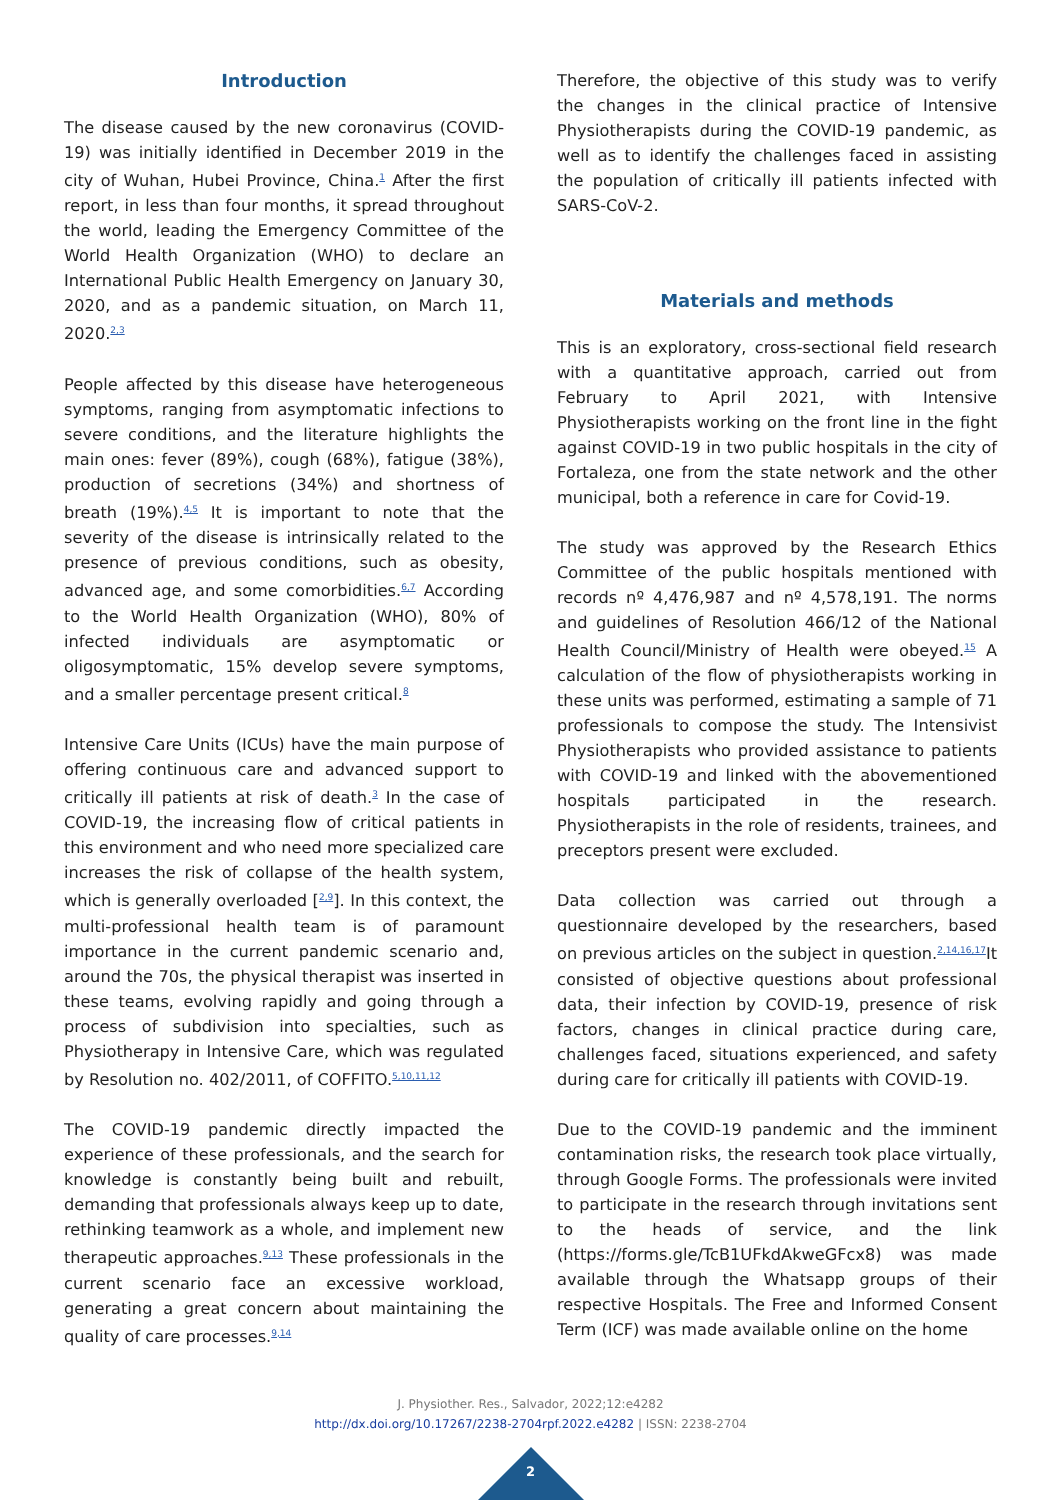Introduction
The disease caused by the new coronavirus (COVID-19) was initially identified in December 2019 in the city of Wuhan, Hubei Province, China.<sup>1</sup> After the first report, in less than four months, it spread throughout the world, leading the Emergency Committee of the World Health Organization (WHO) to declare an International Public Health Emergency on January 30, 2020, and as a pandemic situation, on March 11, 2020.<sup>2,3</sup>
People affected by this disease have heterogeneous symptoms, ranging from asymptomatic infections to severe conditions, and the literature highlights the main ones: fever (89%), cough (68%), fatigue (38%), production of secretions (34%) and shortness of breath (19%).<sup>4,5</sup> It is important to note that the severity of the disease is intrinsically related to the presence of previous conditions, such as obesity, advanced age, and some comorbidities.<sup>6,7</sup> According to the World Health Organization (WHO), 80% of infected individuals are asymptomatic or oligosymptomatic, 15% develop severe symptoms, and a smaller percentage present critical.<sup>8</sup>
Intensive Care Units (ICUs) have the main purpose of offering continuous care and advanced support to critically ill patients at risk of death.<sup>3</sup> In the case of COVID-19, the increasing flow of critical patients in this environment and who need more specialized care increases the risk of collapse of the health system, which is generally overloaded [<sup>2,9</sup>]. In this context, the multi-professional health team is of paramount importance in the current pandemic scenario and, around the 70s, the physical therapist was inserted in these teams, evolving rapidly and going through a process of subdivision into specialties, such as Physiotherapy in Intensive Care, which was regulated by Resolution no. 402/2011, of COFFITO.<sup>5,10,11,12</sup>
The COVID-19 pandemic directly impacted the experience of these professionals, and the search for knowledge is constantly being built and rebuilt, demanding that professionals always keep up to date, rethinking teamwork as a whole, and implement new therapeutic approaches.<sup>9,13</sup> These professionals in the current scenario face an excessive workload, generating a great concern about maintaining the quality of care processes.<sup>9,14</sup>
Therefore, the objective of this study was to verify the changes in the clinical practice of Intensive Physiotherapists during the COVID-19 pandemic, as well as to identify the challenges faced in assisting the population of critically ill patients infected with SARS-CoV-2.
Materials and methods
This is an exploratory, cross-sectional field research with a quantitative approach, carried out from February to April 2021, with Intensive Physiotherapists working on the front line in the fight against COVID-19 in two public hospitals in the city of Fortaleza, one from the state network and the other municipal, both a reference in care for Covid-19.
The study was approved by the Research Ethics Committee of the public hospitals mentioned with records nº 4,476,987 and nº 4,578,191. The norms and guidelines of Resolution 466/12 of the National Health Council/Ministry of Health were obeyed.<sup>15</sup> A calculation of the flow of physiotherapists working in these units was performed, estimating a sample of 71 professionals to compose the study. The Intensivist Physiotherapists who provided assistance to patients with COVID-19 and linked with the abovementioned hospitals participated in the research. Physiotherapists in the role of residents, trainees, and preceptors present were excluded.
Data collection was carried out through a questionnaire developed by the researchers, based on previous articles on the subject in question.<sup>2,14,16,17</sup>It consisted of objective questions about professional data, their infection by COVID-19, presence of risk factors, changes in clinical practice during care, challenges faced, situations experienced, and safety during care for critically ill patients with COVID-19.
Due to the COVID-19 pandemic and the imminent contamination risks, the research took place virtually, through Google Forms. The professionals were invited to participate in the research through invitations sent to the heads of service, and the link (https://forms.gle/TcB1UFkdAkweGFcx8) was made available through the Whatsapp groups of their respective Hospitals. The Free and Informed Consent Term (ICF) was made available online on the home
J. Physiother. Res., Salvador, 2022;12:e4282
http://dx.doi.org/10.17267/2238-2704rpf.2022.e4282 | ISSN: 2238-2704
2